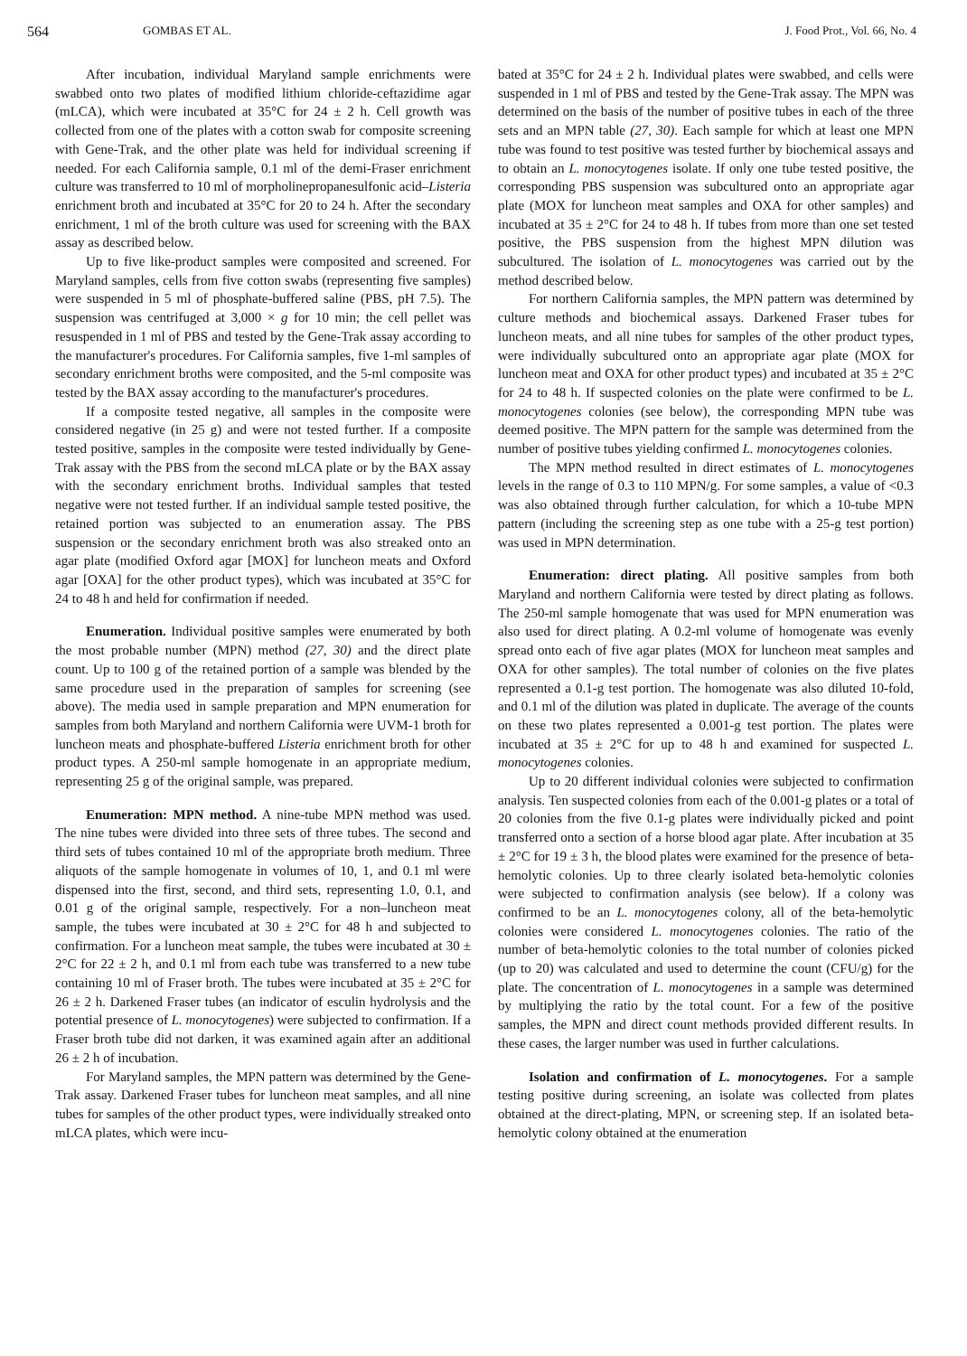564 GOMBAS ET AL. J. Food Prot., Vol. 66, No. 4
After incubation, individual Maryland sample enrichments were swabbed onto two plates of modified lithium chloride-ceftazidime agar (mLCA), which were incubated at 35°C for 24 ± 2 h. Cell growth was collected from one of the plates with a cotton swab for composite screening with Gene-Trak, and the other plate was held for individual screening if needed. For each California sample, 0.1 ml of the demi-Fraser enrichment culture was transferred to 10 ml of morpholinepropanesulfonic acid–Listeria enrichment broth and incubated at 35°C for 20 to 24 h. After the secondary enrichment, 1 ml of the broth culture was used for screening with the BAX assay as described below.
Up to five like-product samples were composited and screened. For Maryland samples, cells from five cotton swabs (representing five samples) were suspended in 5 ml of phosphate-buffered saline (PBS, pH 7.5). The suspension was centrifuged at 3,000 × g for 10 min; the cell pellet was resuspended in 1 ml of PBS and tested by the Gene-Trak assay according to the manufacturer's procedures. For California samples, five 1-ml samples of secondary enrichment broths were composited, and the 5-ml composite was tested by the BAX assay according to the manufacturer's procedures.
If a composite tested negative, all samples in the composite were considered negative (in 25 g) and were not tested further. If a composite tested positive, samples in the composite were tested individually by Gene-Trak assay with the PBS from the second mLCA plate or by the BAX assay with the secondary enrichment broths. Individual samples that tested negative were not tested further. If an individual sample tested positive, the retained portion was subjected to an enumeration assay. The PBS suspension or the secondary enrichment broth was also streaked onto an agar plate (modified Oxford agar [MOX] for luncheon meats and Oxford agar [OXA] for the other product types), which was incubated at 35°C for 24 to 48 h and held for confirmation if needed.
Enumeration. Individual positive samples were enumerated by both the most probable number (MPN) method (27, 30) and the direct plate count. Up to 100 g of the retained portion of a sample was blended by the same procedure used in the preparation of samples for screening (see above). The media used in sample preparation and MPN enumeration for samples from both Maryland and northern California were UVM-1 broth for luncheon meats and phosphate-buffered Listeria enrichment broth for other product types. A 250-ml sample homogenate in an appropriate medium, representing 25 g of the original sample, was prepared.
Enumeration: MPN method. A nine-tube MPN method was used. The nine tubes were divided into three sets of three tubes. The second and third sets of tubes contained 10 ml of the appropriate broth medium. Three aliquots of the sample homogenate in volumes of 10, 1, and 0.1 ml were dispensed into the first, second, and third sets, representing 1.0, 0.1, and 0.01 g of the original sample, respectively. For a non–luncheon meat sample, the tubes were incubated at 30 ± 2°C for 48 h and subjected to confirmation. For a luncheon meat sample, the tubes were incubated at 30 ± 2°C for 22 ± 2 h, and 0.1 ml from each tube was transferred to a new tube containing 10 ml of Fraser broth. The tubes were incubated at 35 ± 2°C for 26 ± 2 h. Darkened Fraser tubes (an indicator of esculin hydrolysis and the potential presence of L. monocytogenes) were subjected to confirmation. If a Fraser broth tube did not darken, it was examined again after an additional 26 ± 2 h of incubation.
For Maryland samples, the MPN pattern was determined by the Gene-Trak assay. Darkened Fraser tubes for luncheon meat samples, and all nine tubes for samples of the other product types, were individually streaked onto mLCA plates, which were incu-
bated at 35°C for 24 ± 2 h. Individual plates were swabbed, and cells were suspended in 1 ml of PBS and tested by the Gene-Trak assay. The MPN was determined on the basis of the number of positive tubes in each of the three sets and an MPN table (27, 30). Each sample for which at least one MPN tube was found to test positive was tested further by biochemical assays and to obtain an L. monocytogenes isolate. If only one tube tested positive, the corresponding PBS suspension was subcultured onto an appropriate agar plate (MOX for luncheon meat samples and OXA for other samples) and incubated at 35 ± 2°C for 24 to 48 h. If tubes from more than one set tested positive, the PBS suspension from the highest MPN dilution was subcultured. The isolation of L. monocytogenes was carried out by the method described below.
For northern California samples, the MPN pattern was determined by culture methods and biochemical assays. Darkened Fraser tubes for luncheon meats, and all nine tubes for samples of the other product types, were individually subcultured onto an appropriate agar plate (MOX for luncheon meat and OXA for other product types) and incubated at 35 ± 2°C for 24 to 48 h. If suspected colonies on the plate were confirmed to be L. monocytogenes colonies (see below), the corresponding MPN tube was deemed positive. The MPN pattern for the sample was determined from the number of positive tubes yielding confirmed L. monocytogenes colonies.
The MPN method resulted in direct estimates of L. monocytogenes levels in the range of 0.3 to 110 MPN/g. For some samples, a value of <0.3 was also obtained through further calculation, for which a 10-tube MPN pattern (including the screening step as one tube with a 25-g test portion) was used in MPN determination.
Enumeration: direct plating. All positive samples from both Maryland and northern California were tested by direct plating as follows. The 250-ml sample homogenate that was used for MPN enumeration was also used for direct plating. A 0.2-ml volume of homogenate was evenly spread onto each of five agar plates (MOX for luncheon meat samples and OXA for other samples). The total number of colonies on the five plates represented a 0.1-g test portion. The homogenate was also diluted 10-fold, and 0.1 ml of the dilution was plated in duplicate. The average of the counts on these two plates represented a 0.001-g test portion. The plates were incubated at 35 ± 2°C for up to 48 h and examined for suspected L. monocytogenes colonies.
Up to 20 different individual colonies were subjected to confirmation analysis. Ten suspected colonies from each of the 0.001-g plates or a total of 20 colonies from the five 0.1-g plates were individually picked and point transferred onto a section of a horse blood agar plate. After incubation at 35 ± 2°C for 19 ± 3 h, the blood plates were examined for the presence of beta-hemolytic colonies. Up to three clearly isolated beta-hemolytic colonies were subjected to confirmation analysis (see below). If a colony was confirmed to be an L. monocytogenes colony, all of the beta-hemolytic colonies were considered L. monocytogenes colonies. The ratio of the number of beta-hemolytic colonies to the total number of colonies picked (up to 20) was calculated and used to determine the count (CFU/g) for the plate. The concentration of L. monocytogenes in a sample was determined by multiplying the ratio by the total count. For a few of the positive samples, the MPN and direct count methods provided different results. In these cases, the larger number was used in further calculations.
Isolation and confirmation of L. monocytogenes. For a sample testing positive during screening, an isolate was collected from plates obtained at the direct-plating, MPN, or screening step. If an isolated beta-hemolytic colony obtained at the enumeration